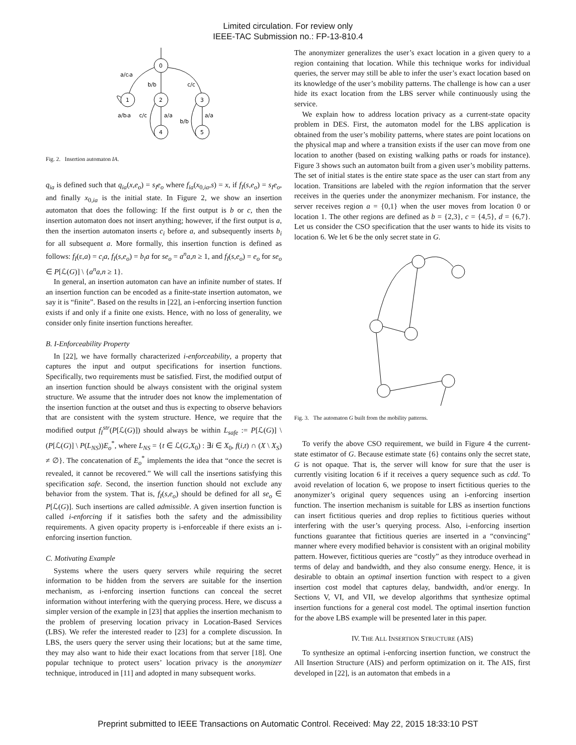Limited circulation. For review only
IEEE-TAC Submission no.: FP-13-810.4
0
1
2
3
4
5
a/cᵢa
b/b
c/c
a/bᵢa
c/c
a/a
b/b
a/a
Fig. 2. Insertion automaton IA.
q<sub>ia</sub> is defined such that q<sub>ia</sub>(x,e<sub>o</sub>) = s<sub>I</sub>e<sub>o</sub> where f<sub>ia</sub>(x<sub>0,ia</sub>,s) = x, if f<sub>I</sub>(s,e<sub>o</sub>) = s<sub>I</sub>e<sub>o</sub>, and finally x<sub>0,ia</sub> is the initial state. In Figure 2, we show an insertion automaton that does the following: If the first output is b or c, then the insertion automaton does not insert anything; however, if the first output is a, then the insertion automaton inserts c<sub>i</sub> before a, and subsequently inserts b<sub>i</sub> for all subsequent a. More formally, this insertion function is defined as follows: f<sub>I</sub>(ε,a) = c<sub>i</sub>a, f<sub>I</sub>(s,e<sub>o</sub>) = b<sub>i</sub>a for se<sub>o</sub> = a<sup>n</sup>a,n ≥ 1, and f<sub>I</sub>(s,e<sub>o</sub>) = e<sub>o</sub> for se<sub>o</sub> ∈ P[ℒ(G)] \ {a<sup>n</sup>a,n ≥ 1}.
In general, an insertion automaton can have an infinite number of states. If an insertion function can be encoded as a finite-state insertion automaton, we say it is “finite”. Based on the results in [22], an i-enforcing insertion function exists if and only if a finite one exists. Hence, with no loss of generality, we consider only finite insertion functions hereafter.
B. I-Enforceability Property
In [22], we have formally characterized i-enforceability, a property that captures the input and output specifications for insertion functions. Specifically, two requirements must be satisfied. First, the modified output of an insertion function should be always consistent with the original system structure. We assume that the intruder does not know the implementation of the insertion function at the outset and thus is expecting to observe behaviors that are consistent with the system structure. Hence, we require that the modified output f<sub>I</sub><sup>str</sup>(P[ℒ(G)]) should always be within L<sub>safe</sub> := P[ℒ(G)] \ (P[ℒ(G)] \ P(L<sub>NS</sub>))E<sub>o</sub><sup>*</sup>, where L<sub>NS</sub> = {t ∈ ℒ(G,X<sub>0</sub>) : ∃i ∈ X<sub>0</sub>, f(i,t) ∩ (X \ X<sub>S</sub>) ≠ ∅}. The concatenation of E<sub>o</sub><sup>*</sup> implements the idea that “once the secret is revealed, it cannot be recovered.” We will call the insertions satisfying this specification safe. Second, the insertion function should not exclude any behavior from the system. That is, f<sub>I</sub>(s,e<sub>o</sub>) should be defined for all se<sub>o</sub> ∈ P[ℒ(G)]. Such insertions are called admissible. A given insertion function is called i-enforcing if it satisfies both the safety and the admissibility requirements. A given opacity property is i-enforceable if there exists an i-enforcing insertion function.
C. Motivating Example
Systems where the users query servers while requiring the secret information to be hidden from the servers are suitable for the insertion mechanism, as i-enforcing insertion functions can conceal the secret information without interfering with the querying process. Here, we discuss a simpler version of the example in [23] that applies the insertion mechanism to the problem of preserving location privacy in Location-Based Services (LBS). We refer the interested reader to [23] for a complete discussion. In LBS, the users query the server using their locations; but at the same time, they may also want to hide their exact locations from that server [18]. One popular technique to protect users’ location privacy is the anonymizer technique, introduced in [11] and adopted in many subsequent works.
The anonymizer generalizes the user’s exact location in a given query to a region containing that location. While this technique works for individual queries, the server may still be able to infer the user’s exact location based on its knowledge of the user’s mobility patterns. The challenge is how can a user hide its exact location from the LBS server while continuously using the service.
We explain how to address location privacy as a current-state opacity problem in DES. First, the automaton model for the LBS application is obtained from the user’s mobility patterns, where states are point locations on the physical map and where a transition exists if the user can move from one location to another (based on existing walking paths or roads for instance). Figure 3 shows such an automaton built from a given user’s mobility patterns. The set of initial states is the entire state space as the user can start from any location. Transitions are labeled with the region information that the server receives in the queries under the anonymizer mechanism. For instance, the server receives region a = {0,1} when the user moves from location 0 or location 1. The other regions are defined as b = {2,3}, c = {4,5}, d = {6,7}. Let us consider the CSO specification that the user wants to hide its visits to location 6. We let 6 be the only secret state in G.
Fig. 3. The automaton G built from the mobility patterns.
To verify the above CSO requirement, we build in Figure 4 the current-state estimator of G. Because estimate state {6} contains only the secret state, G is not opaque. That is, the server will know for sure that the user is currently visiting location 6 if it receives a query sequence such as cdd. To avoid revelation of location 6, we propose to insert fictitious queries to the anonymizer’s original query sequences using an i-enforcing insertion function. The insertion mechanism is suitable for LBS as insertion functions can insert fictitious queries and drop replies to fictitious queries without interfering with the user’s querying process. Also, i-enforcing insertion functions guarantee that fictitious queries are inserted in a “convincing” manner where every modified behavior is consistent with an original mobility pattern. However, fictitious queries are “costly” as they introduce overhead in terms of delay and bandwidth, and they also consume energy. Hence, it is desirable to obtain an optimal insertion function with respect to a given insertion cost model that captures delay, bandwidth, and/or energy. In Sections V, VI, and VII, we develop algorithms that synthesize optimal insertion functions for a general cost model. The optimal insertion function for the above LBS example will be presented later in this paper.
IV. THE ALL INSERTION STRUCTURE (AIS)
To synthesize an optimal i-enforcing insertion function, we construct the All Insertion Structure (AIS) and perform optimization on it. The AIS, first developed in [22], is an automaton that embeds in a
Preprint submitted to IEEE Transactions on Automatic Control. Received: May 22, 2015 18:33:10 PST